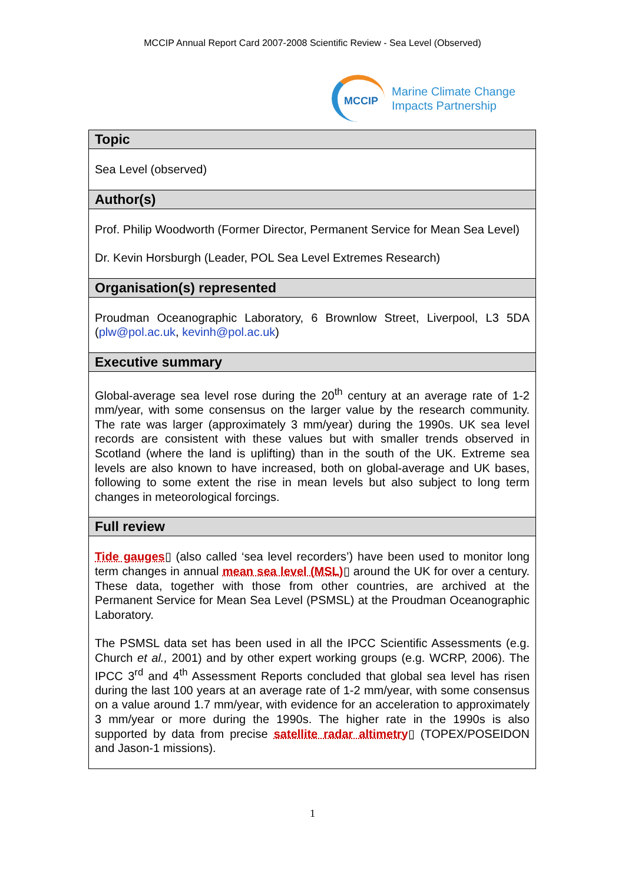MCCIP Annual Report Card 2007-2008 Scientific Review - Sea Level (Observed)
MCCIP
Marine Climate Change
Impacts Partnership
Topic
Sea Level (observed)
Author(s)
Prof. Philip Woodworth (Former Director, Permanent Service for Mean Sea Level)
Dr. Kevin Horsburgh (Leader, POL Sea Level Extremes Research)
Organisation(s) represented
Proudman Oceanographic Laboratory, 6 Brownlow Street, Liverpool, L3 5DA (plw@pol.ac.uk, kevinh@pol.ac.uk)
Executive summary
Global-average sea level rose during the 20<sup>th</sup> century at an average rate of 1-2 mm/year, with some consensus on the larger value by the research community. The rate was larger (approximately 3 mm/year) during the 1990s. UK sea level records are consistent with these values but with smaller trends observed in Scotland (where the land is uplifting) than in the south of the UK. Extreme sea levels are also known to have increased, both on global-average and UK bases, following to some extent the rise in mean levels but also subject to long term changes in meteorological forcings.
Full review
Tide gauges▯ (also called ‘sea level recorders’) have been used to monitor long term changes in annual mean sea level (MSL)▯ around the UK for over a century. These data, together with those from other countries, are archived at the Permanent Service for Mean Sea Level (PSMSL) at the Proudman Oceanographic Laboratory.
The PSMSL data set has been used in all the IPCC Scientific Assessments (e.g. Church et al., 2001) and by other expert working groups (e.g. WCRP, 2006). The IPCC 3<sup>rd</sup> and 4<sup>th</sup> Assessment Reports concluded that global sea level has risen during the last 100 years at an average rate of 1-2 mm/year, with some consensus on a value around 1.7 mm/year, with evidence for an acceleration to approximately 3 mm/year or more during the 1990s. The higher rate in the 1990s is also supported by data from precise satellite radar altimetry▯ (TOPEX/POSEIDON and Jason-1 missions).
1